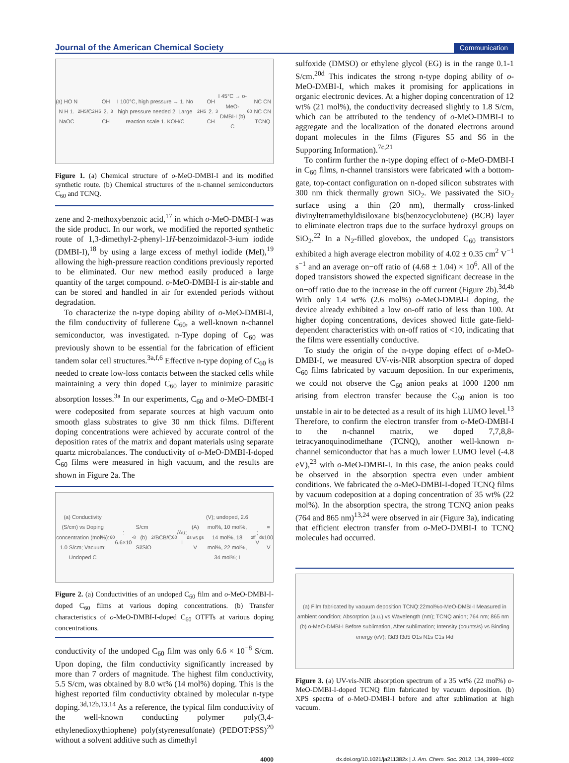Journal of the American Chemical Society Communication
(a) HO N N H 1. NaOC<sub>2</sub>H<sub>5</sub>/C<sub>2</sub>H<sub>5</sub>OH 2. CH<sub>3</sub>I 100°C, high pressure → 1. No high pressure needed 2. Large reaction scale 1. KOH/C<sub>2</sub>H<sub>5</sub>OH 2. CH<sub>3</sub>I 45°C → o-MeO-DMBI-I (b) C<sub>60</sub> NC CN NC CN TCNQ
Figure 1. (a) Chemical structure of o-MeO-DMBI-I and its modified synthetic route. (b) Chemical structures of the n-channel semiconductors C<sub>60</sub> and TCNQ.
zene and 2-methoxybenzoic acid,<sup>17</sup> in which o-MeO-DMBI-I was the side product. In our work, we modified the reported synthetic route of 1,3-dimethyl-2-phenyl-1H-benzoimidazol-3-ium iodide (DMBI-I),<sup>18</sup> by using a large excess of methyl iodide (MeI),<sup>19</sup> allowing the high-pressure reaction conditions previously reported to be eliminated. Our new method easily produced a large quantity of the target compound. o-MeO-DMBI-I is air-stable and can be stored and handled in air for extended periods without degradation.
To characterize the n-type doping ability of o-MeO-DMBI-I, the film conductivity of fullerene C<sub>60</sub>, a well-known n-channel semiconductor, was investigated. n-Type doping of C<sub>60</sub> was previously shown to be essential for the fabrication of efficient tandem solar cell structures.<sup>3a,f,6</sup> Effective n-type doping of C<sub>60</sub> is needed to create low-loss contacts between the stacked cells while maintaining a very thin doped C<sub>60</sub> layer to minimize parasitic absorption losses.<sup>3a</sup> In our experiments, C<sub>60</sub> and o-MeO-DMBI-I were codeposited from separate sources at high vacuum onto smooth glass substrates to give 30 nm thick films. Different doping concentrations were achieved by accurate control of the deposition rates of the matrix and dopant materials using separate quartz microbalances. The conductivity of o-MeO-DMBI-I-doped C<sub>60</sub> films were measured in high vacuum, and the results are shown in Figure 2a. The
(a) Conductivity (S/cm) vs Doping concentration (mol%): 1.0 S/cm; Vacuum; Undoped C<sub>60</sub>: 6.6×10<sup>-8</sup> S/cm (b) Si/SiO<sub>2</sub>/BCB/C<sub>60</sub>/Au; I<sub>ds</sub> (A) vs V<sub>gs</sub> (V); undoped, 2.6 mol%, 10 mol%, 14 mol%, 18 mol%, 22 mol%, 34 mol%; I<sub>off</sub>; V<sub>ds</sub>= 100 V
Figure 2. (a) Conductivities of an undoped C<sub>60</sub> film and o-MeO-DMBI-I-doped C<sub>60</sub> films at various doping concentrations. (b) Transfer characteristics of o-MeO-DMBI-I-doped C<sub>60</sub> OTFTs at various doping concentrations.
conductivity of the undoped C<sub>60</sub> film was only 6.6 × 10<sup>−8</sup> S/cm. Upon doping, the film conductivity significantly increased by more than 7 orders of magnitude. The highest film conductivity, 5.5 S/cm, was obtained by 8.0 wt% (14 mol%) doping. This is the highest reported film conductivity obtained by molecular n-type doping.<sup>3d,12b,13,14</sup> As a reference, the typical film conductivity of the well-known conducting polymer poly(3,4-ethylenedioxythiophene) poly(styrenesulfonate) (PEDOT:PSS)<sup>20</sup> without a solvent additive such as dimethyl
sulfoxide (DMSO) or ethylene glycol (EG) is in the range 0.1-1 S/cm.<sup>20d</sup> This indicates the strong n-type doping ability of o-MeO-DMBI-I, which makes it promising for applications in organic electronic devices. At a higher doping concentration of 12 wt% (21 mol%), the conductivity decreased slightly to 1.8 S/cm, which can be attributed to the tendency of o-MeO-DMBI-I to aggregate and the localization of the donated electrons around dopant molecules in the films (Figures S5 and S6 in the Supporting Information).<sup>7c,21</sup>
To confirm further the n-type doping effect of o-MeO-DMBI-I in C<sub>60</sub> films, n-channel transistors were fabricated with a bottom-gate, top-contact configuration on n-doped silicon substrates with 300 nm thick thermally grown SiO<sub>2</sub>. We passivated the SiO<sub>2</sub> surface using a thin (20 nm), thermally cross-linked divinyltetramethyldisiloxane bis(benzocyclobutene) (BCB) layer to eliminate electron traps due to the surface hydroxyl groups on SiO<sub>2</sub>.<sup>22</sup> In a N<sub>2</sub>-filled glovebox, the undoped C<sub>60</sub> transistors exhibited a high average electron mobility of 4.02 ± 0.35 cm<sup>2</sup> V<sup>−1</sup> s<sup>−1</sup> and an average on−off ratio of (4.68 ± 1.04) × 10<sup>6</sup>. All of the doped transistors showed the expected significant decrease in the on−off ratio due to the increase in the off current (Figure 2b).<sup>3d,4b</sup> With only 1.4 wt% (2.6 mol%) o-MeO-DMBI-I doping, the device already exhibited a low on-off ratio of less than 100. At higher doping concentrations, devices showed little gate-field-dependent characteristics with on-off ratios of <10, indicating that the films were essentially conductive.
To study the origin of the n-type doping effect of o-MeO-DMBI-I, we measured UV-vis-NIR absorption spectra of doped C<sub>60</sub> films fabricated by vacuum deposition. In our experiments, we could not observe the C<sub>60</sub> anion peaks at 1000−1200 nm arising from electron transfer because the C<sub>60</sub> anion is too unstable in air to be detected as a result of its high LUMO level.<sup>13</sup> Therefore, to confirm the electron transfer from o-MeO-DMBI-I to the n-channel matrix, we doped 7,7,8,8-tetracyanoquinodimethane (TCNQ), another well-known n-channel semiconductor that has a much lower LUMO level (-4.8 eV),<sup>23</sup> with o-MeO-DMBI-I. In this case, the anion peaks could be observed in the absorption spectra even under ambient conditions. We fabricated the o-MeO-DMBI-I-doped TCNQ films by vacuum codeposition at a doping concentration of 35 wt% (22 mol%). In the absorption spectra, the strong TCNQ anion peaks (764 and 865 nm)<sup>13,24</sup> were observed in air (Figure 3a), indicating that efficient electron transfer from o-MeO-DMBI-I to TCNQ molecules had occurred.
(a) Film fabricated by vacuum deposition TCNQ:22mol%o-MeO-DMBI-I Measured in ambient condition; Absorption (a.u.) vs Wavelength (nm); TCNQ anion; 764 nm; 865 nm (b) o-MeO-DMBI-I Before sublimation, After sublimation; Intensity (counts/s) vs Binding energy (eV); I3d3 I3d5 O1s N1s C1s I4d
Figure 3. (a) UV-vis-NIR absorption spectrum of a 35 wt% (22 mol%) o-MeO-DMBI-I-doped TCNQ film fabricated by vacuum deposition. (b) XPS spectra of o-MeO-DMBI-I before and after sublimation at high vacuum.
4000 dx.doi.org/10.1021/ja211382x | J. Am. Chem. Soc. 2012, 134, 3999−4002